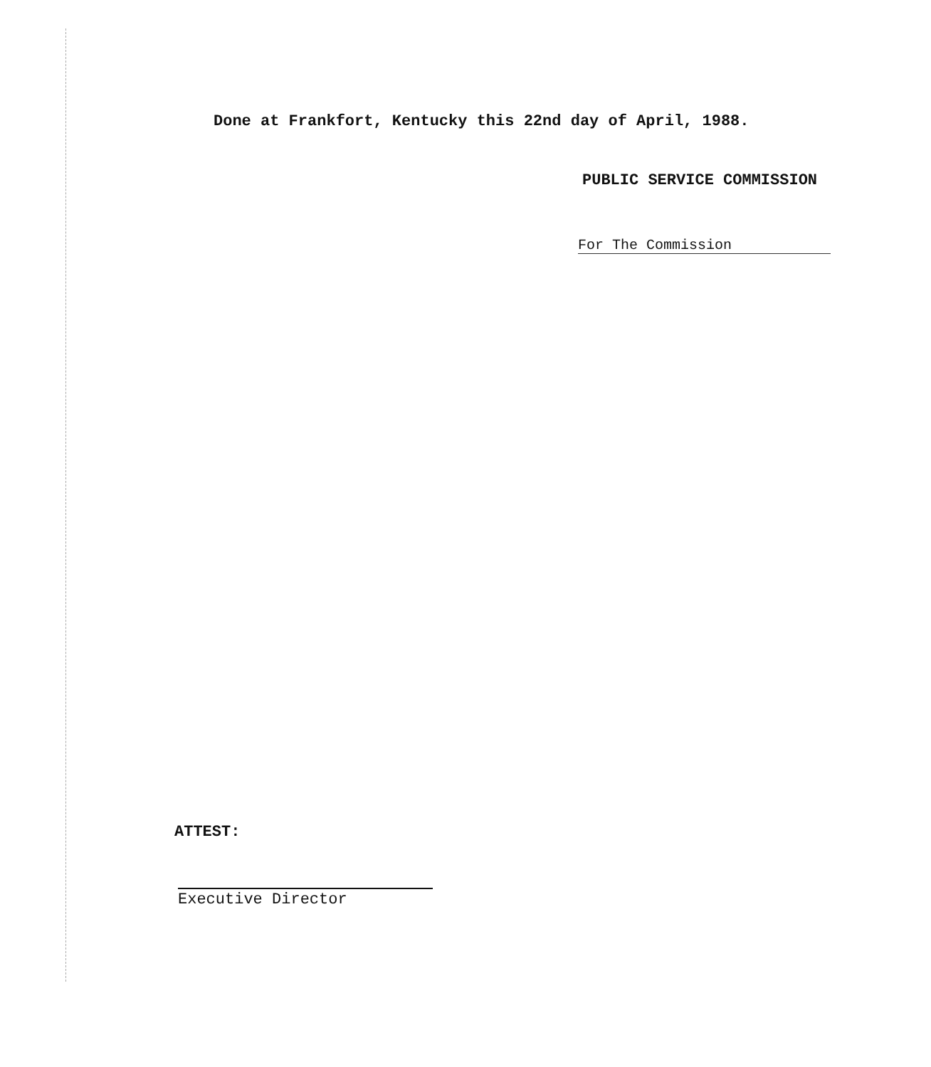Done at Frankfort, Kentucky this 22nd day of April, 1988.
PUBLIC SERVICE COMMISSION
For The Commission
ATTEST:
Executive Director